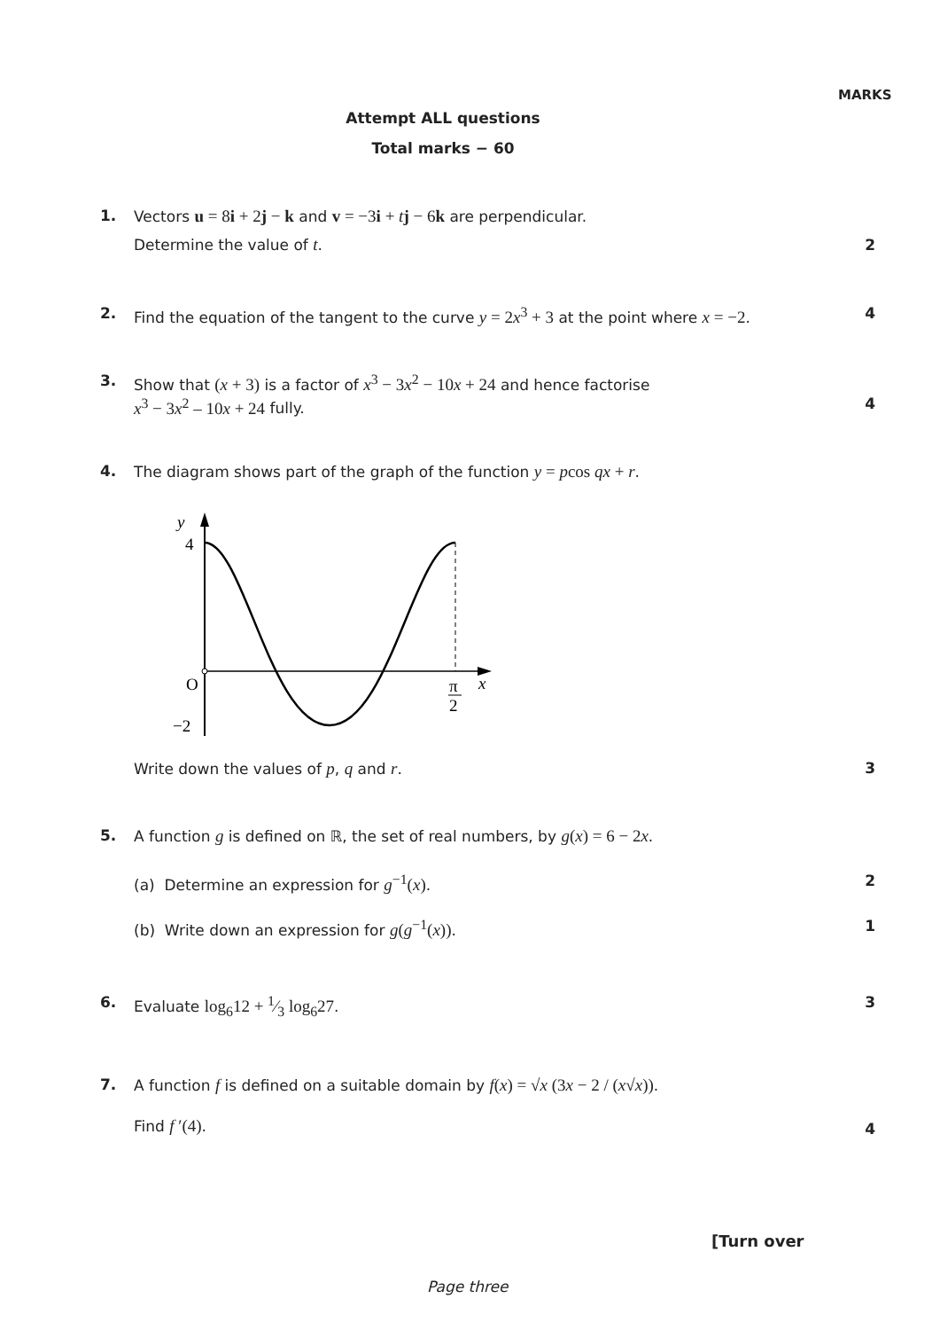MARKS
Attempt ALL questions
Total marks − 60
1. Vectors u = 8i + 2j − k and v = −3i + tj − 6k are perpendicular.
Determine the value of t.
2
2. Find the equation of the tangent to the curve y = 2x<sup>3</sup> + 3 at the point where x = −2.
4
3. Show that (x + 3) is a factor of x<sup>3</sup> − 3x<sup>2</sup> − 10x + 24 and hence factorise
x<sup>3</sup> − 3x<sup>2</sup> – 10x + 24 fully.
4
4. The diagram shows part of the graph of the function y = pcos qx + r.
y
4
O
−2
π
2
x
Write down the values of p, q and r.
3
5. A function g is defined on ℝ, the set of real numbers, by g(x) = 6 − 2x.
(a) Determine an expression for g<sup>−1</sup>(x).
2
(b) Write down an expression for g(g<sup>−1</sup>(x)).
1
6. Evaluate log<sub>6</sub>12 + 1⁄3 log<sub>6</sub>27. 3
7. A function f is defined on a suitable domain by f(x) = √x (3x − 2 / (x√x)).
Find f ′(4).
4
[Turn over
Page three